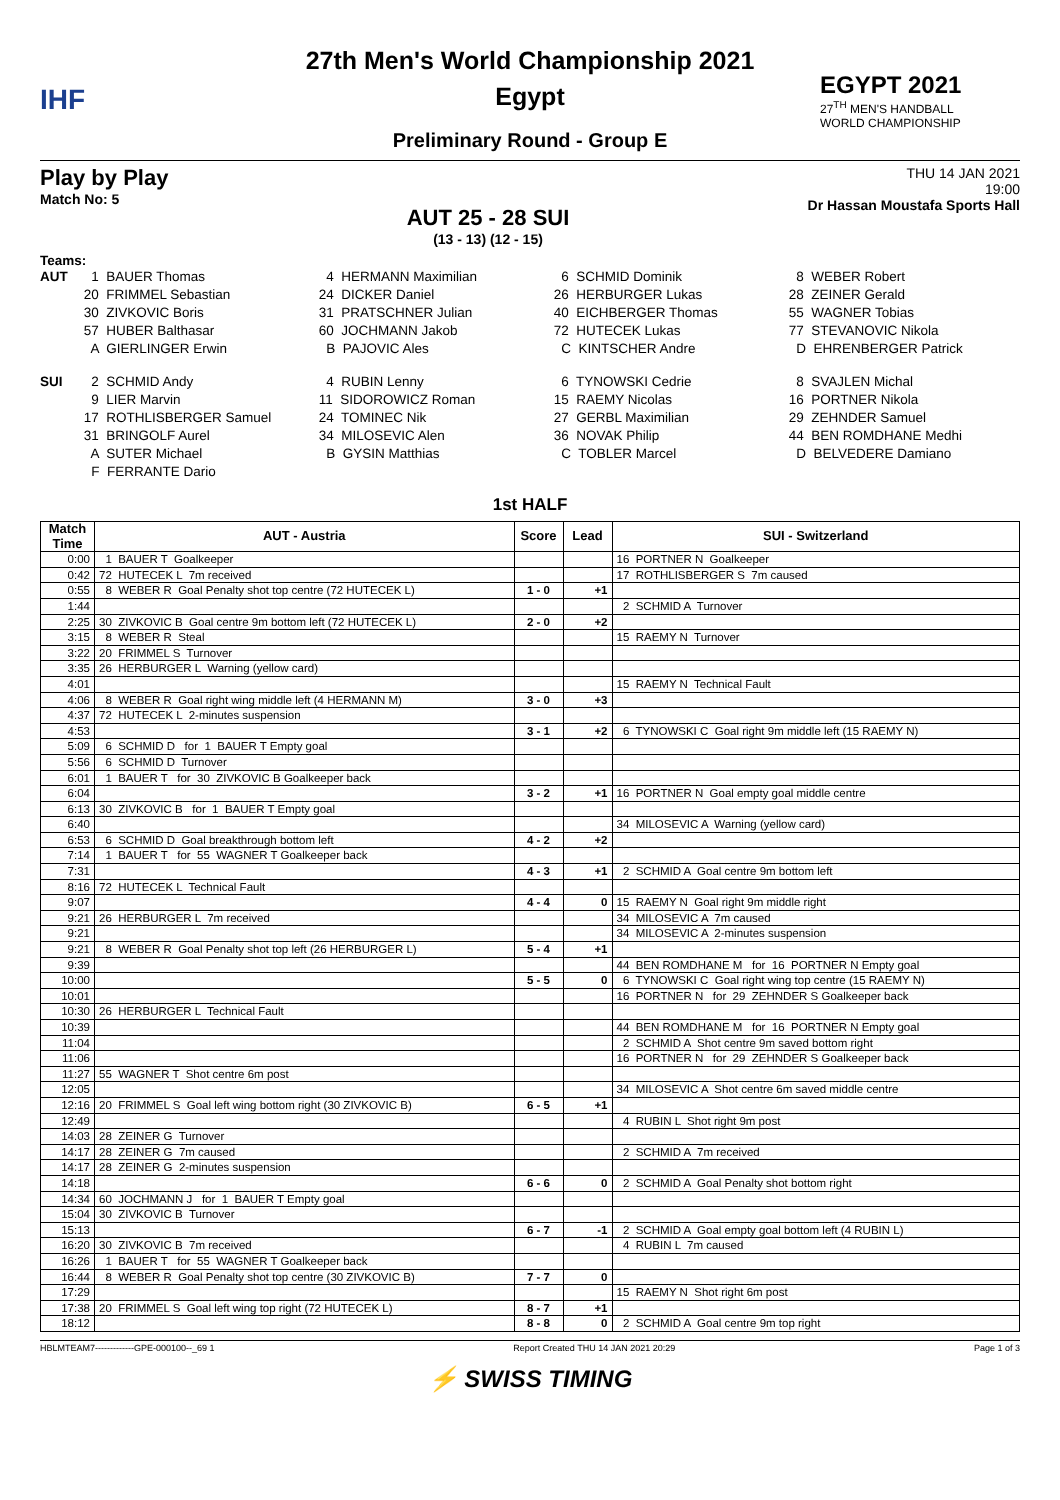IHF
27th Men's World Championship 2021
Egypt
Preliminary Round - Group E
EGYPT 2021
27<sup>TH</sup> MEN'S HANDBALL
WORLD CHAMPIONSHIP
Play by Play
Match No: 5
AUT 25 - 28 SUI
(13 - 13) (12 - 15)
THU 14 JAN 2021
19:00
Dr Hassan Moustafa Sports Hall
Teams:
AUT 1 BAUER Thomas 4 HERMANN Maximilian 6 SCHMID Dominik 8 WEBER Robert 20 FRIMMEL Sebastian 24 DICKER Daniel 26 HERBURGER Lukas 28 ZEINER Gerald 30 ZIVKOVIC Boris 31 PRATSCHNER Julian 40 EICHBERGER Thomas 55 WAGNER Tobias 57 HUBER Balthasar 60 JOCHMANN Jakob 72 HUTECEK Lukas 77 STEVANOVIC Nikola A GIERLINGER Erwin B PAJOVIC Ales C KINTSCHER Andre D EHRENBERGER Patrick
SUI 2 SCHMID Andy 4 RUBIN Lenny 6 TYNOWSKI Cedrie 8 SVAJLEN Michal 9 LIER Marvin 11 SIDOROWICZ Roman 15 RAEMY Nicolas 16 PORTNER Nikola 17 ROTHLISBERGER Samuel 24 TOMINEC Nik 27 GERBL Maximilian 29 ZEHNDER Samuel 31 BRINGOLF Aurel 34 MILOSEVIC Alen 36 NOVAK Philip 44 BEN ROMDHANE Medhi A SUTER Michael B GYSIN Matthias C TOBLER Marcel D BELVEDERE Damiano F FERRANTE Dario
1st HALF
| Match Time | AUT - Austria | Score | Lead | SUI - Switzerland |
| --- | --- | --- | --- | --- |
| 0:00 | 1 BAUER T Goalkeeper | | | 16 PORTNER N Goalkeeper |
| 0:42 | 72 HUTECEK L 7m received | | | 17 ROTHLISBERGER S 7m caused |
| 0:55 | 8 WEBER R Goal Penalty shot top centre (72 HUTECEK L) | 1 - 0 | +1 | |
| 1:44 | | | | 2 SCHMID A Turnover |
| 2:25 | 30 ZIVKOVIC B Goal centre 9m bottom left (72 HUTECEK L) | 2 - 0 | +2 | |
| 3:15 | 8 WEBER R Steal | | | 15 RAEMY N Turnover |
| 3:22 | 20 FRIMMEL S Turnover | | | |
| 3:35 | 26 HERBURGER L Warning (yellow card) | | | |
| 4:01 | | | | 15 RAEMY N Technical Fault |
| 4:06 | 8 WEBER R Goal right wing middle left (4 HERMANN M) | 3 - 0 | +3 | |
| 4:37 | 72 HUTECEK L 2-minutes suspension | | | |
| 4:53 | | 3 - 1 | +2 | 6 TYNOWSKI C Goal right 9m middle left (15 RAEMY N) |
| 5:09 | 6 SCHMID D for 1 BAUER T Empty goal | | | |
| 5:56 | 6 SCHMID D Turnover | | | |
| 6:01 | 1 BAUER T for 30 ZIVKOVIC B Goalkeeper back | | | |
| 6:04 | | 3 - 2 | +1 | 16 PORTNER N Goal empty goal middle centre |
| 6:13 | 30 ZIVKOVIC B for 1 BAUER T Empty goal | | | |
| 6:40 | | | | 34 MILOSEVIC A Warning (yellow card) |
| 6:53 | 6 SCHMID D Goal breakthrough bottom left | 4 - 2 | +2 | |
| 7:14 | 1 BAUER T for 55 WAGNER T Goalkeeper back | | | |
| 7:31 | | 4 - 3 | +1 | 2 SCHMID A Goal centre 9m bottom left |
| 8:16 | 72 HUTECEK L Technical Fault | | | |
| 9:07 | | 4 - 4 | 0 | 15 RAEMY N Goal right 9m middle right |
| 9:21 | 26 HERBURGER L 7m received | | | 34 MILOSEVIC A 7m caused |
| 9:21 | | | | 34 MILOSEVIC A 2-minutes suspension |
| 9:21 | 8 WEBER R Goal Penalty shot top left (26 HERBURGER L) | 5 - 4 | +1 | |
| 9:39 | | | | 44 BEN ROMDHANE M for 16 PORTNER N Empty goal |
| 10:00 | | 5 - 5 | 0 | 6 TYNOWSKI C Goal right wing top centre (15 RAEMY N) |
| 10:01 | | | | 16 PORTNER N for 29 ZEHNDER S Goalkeeper back |
| 10:30 | 26 HERBURGER L Technical Fault | | | |
| 10:39 | | | | 44 BEN ROMDHANE M for 16 PORTNER N Empty goal |
| 11:04 | | | | 2 SCHMID A Shot centre 9m saved bottom right |
| 11:06 | | | | 16 PORTNER N for 29 ZEHNDER S Goalkeeper back |
| 11:27 | 55 WAGNER T Shot centre 6m post | | | |
| 12:05 | | | | 34 MILOSEVIC A Shot centre 6m saved middle centre |
| 12:16 | 20 FRIMMEL S Goal left wing bottom right (30 ZIVKOVIC B) | 6 - 5 | +1 | |
| 12:49 | | | | 4 RUBIN L Shot right 9m post |
| 14:03 | 28 ZEINER G Turnover | | | |
| 14:17 | 28 ZEINER G 7m caused | | | 2 SCHMID A 7m received |
| 14:17 | 28 ZEINER G 2-minutes suspension | | | |
| 14:18 | | 6 - 6 | 0 | 2 SCHMID A Goal Penalty shot bottom right |
| 14:34 | 60 JOCHMANN J for 1 BAUER T Empty goal | | | |
| 15:04 | 30 ZIVKOVIC B Turnover | | | |
| 15:13 | | 6 - 7 | -1 | 2 SCHMID A Goal empty goal bottom left (4 RUBIN L) |
| 16:20 | 30 ZIVKOVIC B 7m received | | | 4 RUBIN L 7m caused |
| 16:26 | 1 BAUER T for 55 WAGNER T Goalkeeper back | | | |
| 16:44 | 8 WEBER R Goal Penalty shot top centre (30 ZIVKOVIC B) | 7 - 7 | 0 | |
| 17:29 | | | | 15 RAEMY N Shot right 6m post |
| 17:38 | 20 FRIMMEL S Goal left wing top right (72 HUTECEK L) | 8 - 7 | +1 | |
| 18:12 | | 8 - 8 | 0 | 2 SCHMID A Goal centre 9m top right |
HBLMTEAM7-------------GPE-000100--_69 1 Report Created THU 14 JAN 2021 20:29 Page 1 of 3
⚡ SWISS TIMING